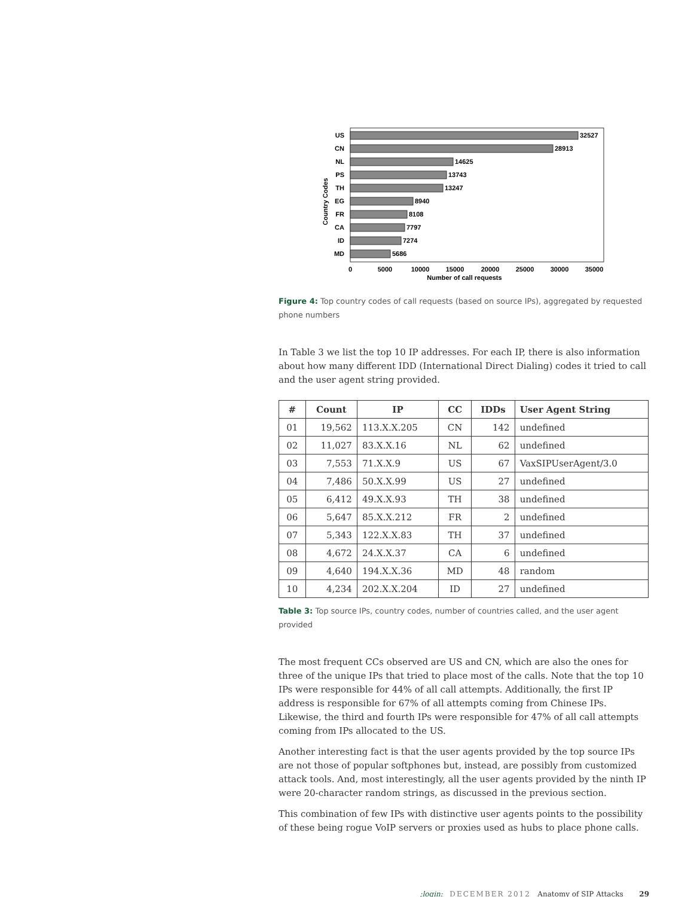Country Codes
US
32527
CN
28913
NL
14625
PS
13743
TH
13247
EG
8940
FR
8108
CA
7797
ID
7274
MD
5686
0
5000
10000
15000
20000
25000
30000
35000
Number of call requests
Figure 4: Top country codes of call requests (based on source IPs), aggregated by requested phone numbers
In Table 3 we list the top 10 IP addresses. For each IP, there is also information about how many different IDD (International Direct Dialing) codes it tried to call and the user agent string provided.
| # | Count | IP | CC | IDDs | User Agent String |
| --- | --- | --- | --- | --- | --- |
| 01 | 19,562 | 113.X.X.205 | CN | 142 | undefined |
| 02 | 11,027 | 83.X.X.16 | NL | 62 | undefined |
| 03 | 7,553 | 71.X.X.9 | US | 67 | VaxSIPUserAgent/3.0 |
| 04 | 7,486 | 50.X.X.99 | US | 27 | undefined |
| 05 | 6,412 | 49.X.X.93 | TH | 38 | undefined |
| 06 | 5,647 | 85.X.X.212 | FR | 2 | undefined |
| 07 | 5,343 | 122.X.X.83 | TH | 37 | undefined |
| 08 | 4,672 | 24.X.X.37 | CA | 6 | undefined |
| 09 | 4,640 | 194.X.X.36 | MD | 48 | random |
| 10 | 4,234 | 202.X.X.204 | ID | 27 | undefined |
Table 3: Top source IPs, country codes, number of countries called, and the user agent provided
The most frequent CCs observed are US and CN, which are also the ones for three of the unique IPs that tried to place most of the calls. Note that the top 10 IPs were responsible for 44% of all call attempts. Additionally, the first IP address is responsible for 67% of all attempts coming from Chinese IPs. Likewise, the third and fourth IPs were responsible for 47% of all call attempts coming from IPs allocated to the US.
Another interesting fact is that the user agents provided by the top source IPs are not those of popular softphones but, instead, are possibly from customized attack tools. And, most interestingly, all the user agents provided by the ninth IP were 20-character random strings, as discussed in the previous section.
This combination of few IPs with distinctive user agents points to the possibility of these being rogue VoIP servers or proxies used as hubs to place phone calls.
;login: DECEMBER 2012 Anatomy of SIP Attacks 29